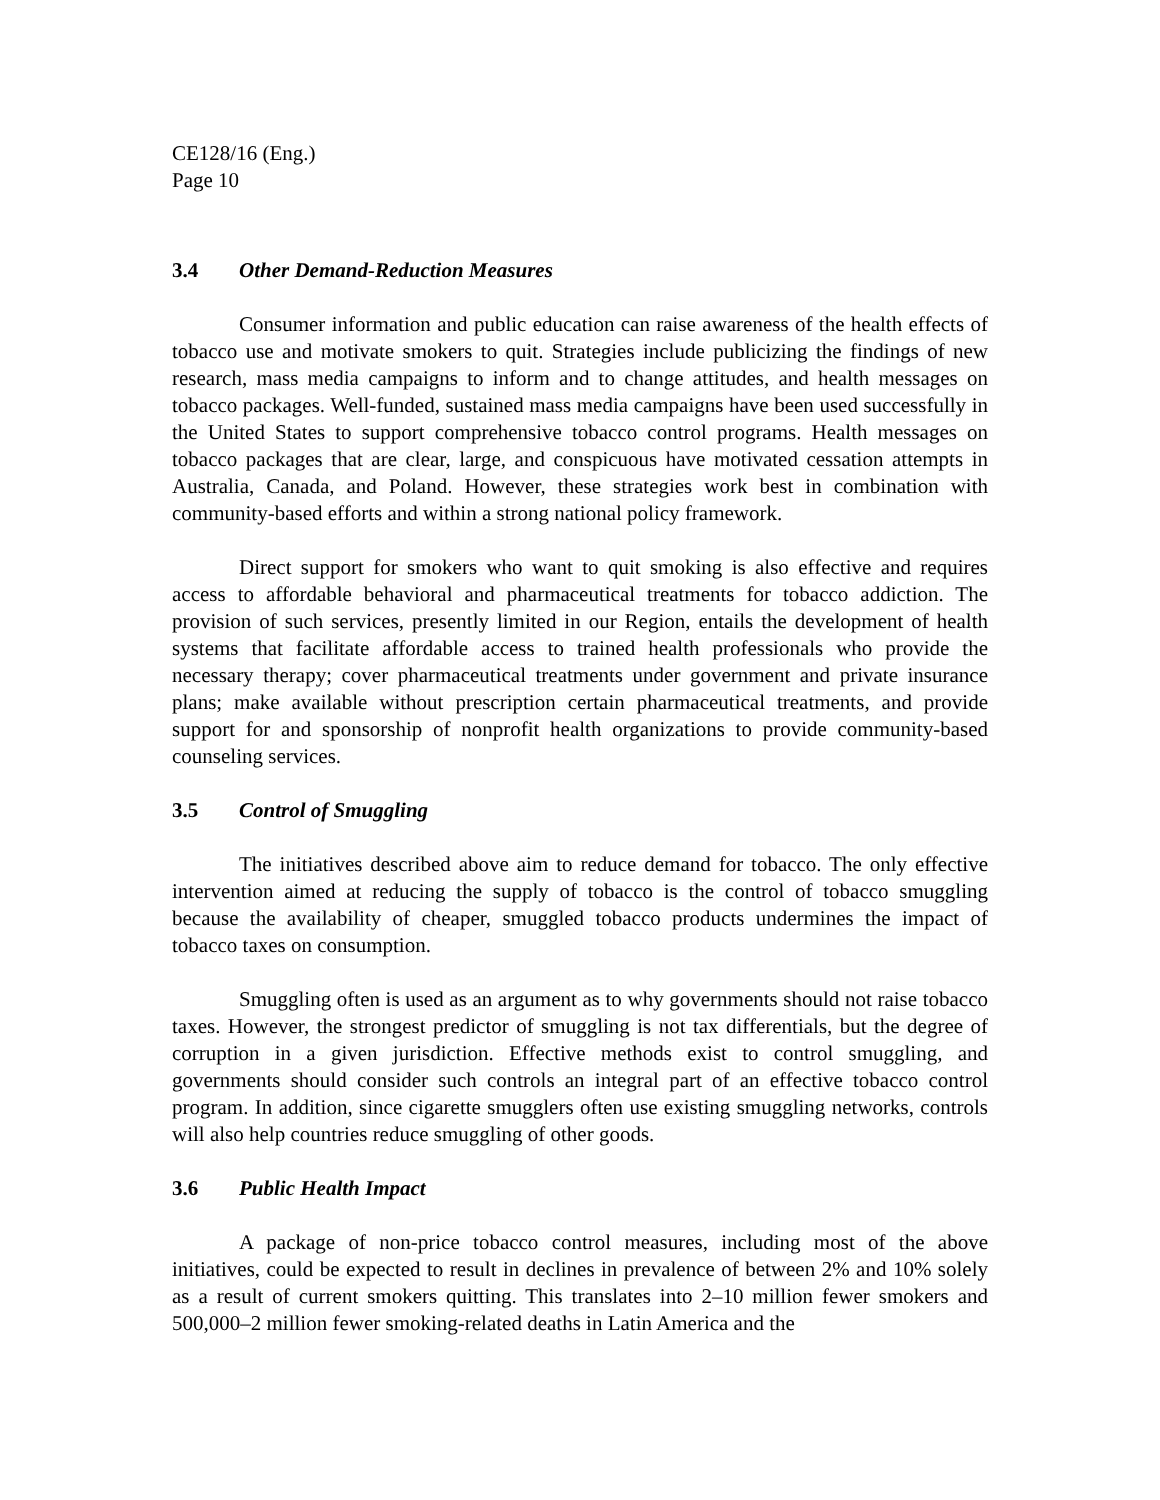CE128/16 (Eng.)
Page 10
3.4 Other Demand-Reduction Measures
Consumer information and public education can raise awareness of the health effects of tobacco use and motivate smokers to quit. Strategies include publicizing the findings of new research, mass media campaigns to inform and to change attitudes, and health messages on tobacco packages. Well-funded, sustained mass media campaigns have been used successfully in the United States to support comprehensive tobacco control programs. Health messages on tobacco packages that are clear, large, and conspicuous have motivated cessation attempts in Australia, Canada, and Poland. However, these strategies work best in combination with community-based efforts and within a strong national policy framework.
Direct support for smokers who want to quit smoking is also effective and requires access to affordable behavioral and pharmaceutical treatments for tobacco addiction. The provision of such services, presently limited in our Region, entails the development of health systems that facilitate affordable access to trained health professionals who provide the necessary therapy; cover pharmaceutical treatments under government and private insurance plans; make available without prescription certain pharmaceutical treatments, and provide support for and sponsorship of nonprofit health organizations to provide community-based counseling services.
3.5 Control of Smuggling
The initiatives described above aim to reduce demand for tobacco. The only effective intervention aimed at reducing the supply of tobacco is the control of tobacco smuggling because the availability of cheaper, smuggled tobacco products undermines the impact of tobacco taxes on consumption.
Smuggling often is used as an argument as to why governments should not raise tobacco taxes. However, the strongest predictor of smuggling is not tax differentials, but the degree of corruption in a given jurisdiction. Effective methods exist to control smuggling, and governments should consider such controls an integral part of an effective tobacco control program. In addition, since cigarette smugglers often use existing smuggling networks, controls will also help countries reduce smuggling of other goods.
3.6 Public Health Impact
A package of non-price tobacco control measures, including most of the above initiatives, could be expected to result in declines in prevalence of between 2% and 10% solely as a result of current smokers quitting. This translates into 2–10 million fewer smokers and 500,000–2 million fewer smoking-related deaths in Latin America and the